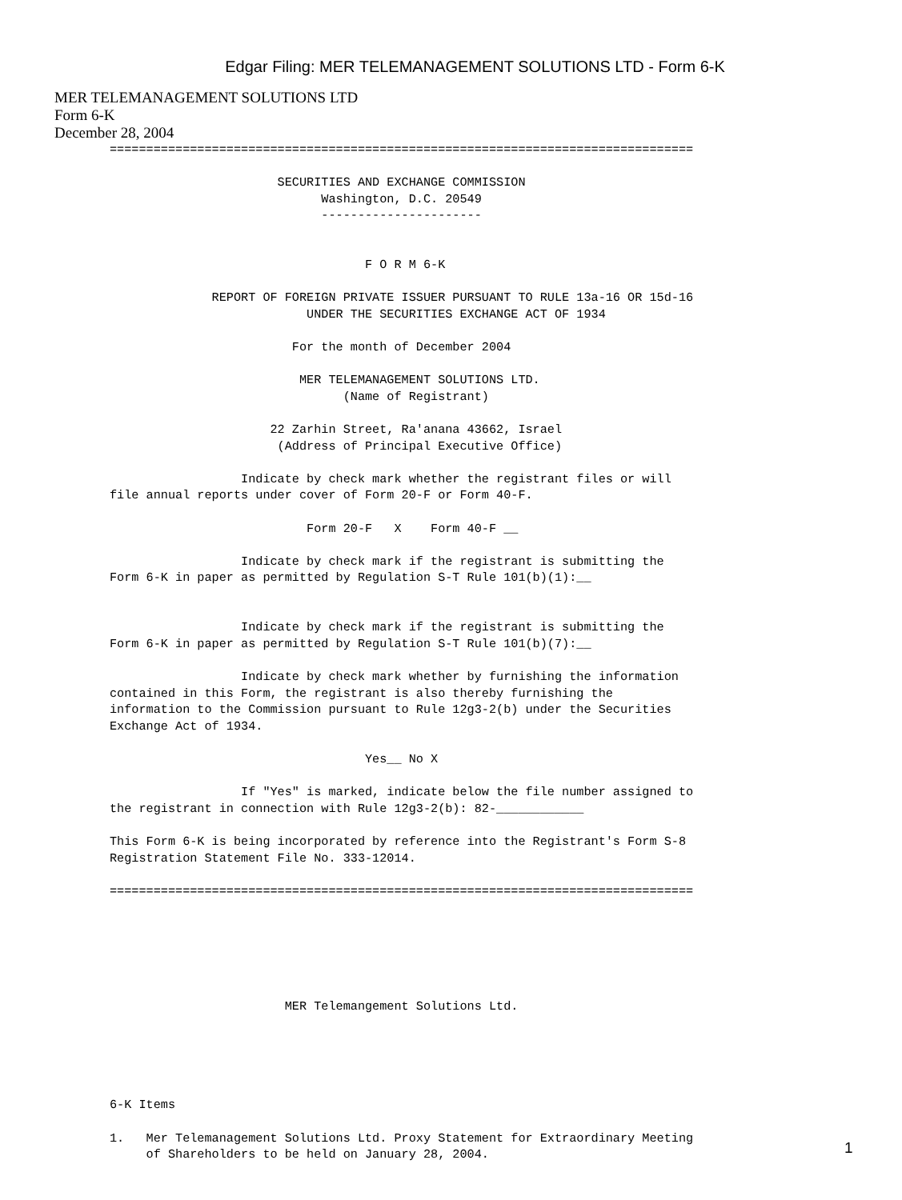Edgar Filing: MER TELEMANAGEMENT SOLUTIONS LTD - Form 6-K
MER TELEMANAGEMENT SOLUTIONS LTD
Form 6-K
December 28, 2004
================================================================================

                       SECURITIES AND EXCHANGE COMMISSION
                             Washington, D.C. 20549
                             ----------------------


                                   F O R M 6-K

              REPORT OF FOREIGN PRIVATE ISSUER PURSUANT TO RULE 13a-16 OR 15d-16
                           UNDER THE SECURITIES EXCHANGE ACT OF 1934

                         For the month of December 2004

                          MER TELEMANAGEMENT SOLUTIONS LTD.
                                (Name of Registrant)

                      22 Zarhin Street, Ra'anana 43662, Israel
                       (Address of Principal Executive Office)

                  Indicate by check mark whether the registrant files or will
file annual reports under cover of Form 20-F or Form 40-F.

                           Form 20-F   X    Form 40-F __

                  Indicate by check mark if the registrant is submitting the
Form 6-K in paper as permitted by Regulation S-T Rule 101(b)(1):__


                  Indicate by check mark if the registrant is submitting the
Form 6-K in paper as permitted by Regulation S-T Rule 101(b)(7):__

                  Indicate by check mark whether by furnishing the information
contained in this Form, the registrant is also thereby furnishing the
information to the Commission pursuant to Rule 12g3-2(b) under the Securities
Exchange Act of 1934.

                                   Yes__ No X

                  If "Yes" is marked, indicate below the file number assigned to
the registrant in connection with Rule 12g3-2(b): 82-____________

This Form 6-K is being incorporated by reference into the Registrant's Form S-8
Registration Statement File No. 333-12014.

================================================================================






                        MER Telemangement Solutions Ltd.





6-K Items

1.   Mer Telemanagement Solutions Ltd. Proxy Statement for Extraordinary Meeting
     of Shareholders to be held on January 28, 2004.
1